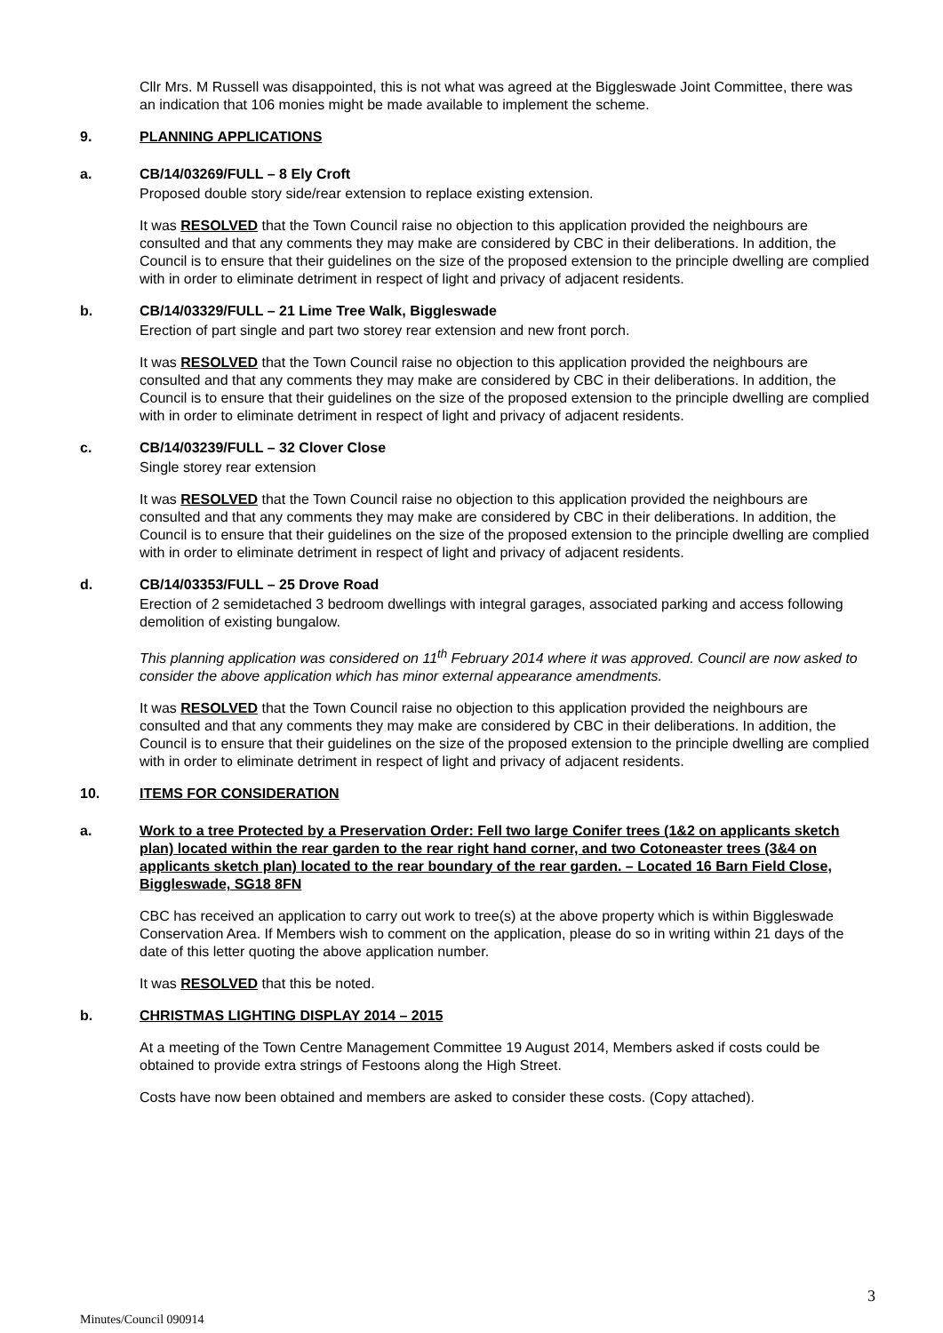Cllr Mrs. M Russell was disappointed, this is not what was agreed at the Biggleswade Joint Committee, there was an indication that 106 monies might be made available to implement the scheme.
9. PLANNING APPLICATIONS
a. CB/14/03269/FULL – 8 Ely Croft
Proposed double story side/rear extension to replace existing extension.
It was RESOLVED that the Town Council raise no objection to this application provided the neighbours are consulted and that any comments they may make are considered by CBC in their deliberations. In addition, the Council is to ensure that their guidelines on the size of the proposed extension to the principle dwelling are complied with in order to eliminate detriment in respect of light and privacy of adjacent residents.
b. CB/14/03329/FULL – 21 Lime Tree Walk, Biggleswade
Erection of part single and part two storey rear extension and new front porch.
It was RESOLVED that the Town Council raise no objection to this application provided the neighbours are consulted and that any comments they may make are considered by CBC in their deliberations. In addition, the Council is to ensure that their guidelines on the size of the proposed extension to the principle dwelling are complied with in order to eliminate detriment in respect of light and privacy of adjacent residents.
c. CB/14/03239/FULL – 32 Clover Close
Single storey rear extension
It was RESOLVED that the Town Council raise no objection to this application provided the neighbours are consulted and that any comments they may make are considered by CBC in their deliberations. In addition, the Council is to ensure that their guidelines on the size of the proposed extension to the principle dwelling are complied with in order to eliminate detriment in respect of light and privacy of adjacent residents.
d. CB/14/03353/FULL – 25 Drove Road
Erection of 2 semidetached 3 bedroom dwellings with integral garages, associated parking and access following demolition of existing bungalow.
This planning application was considered on 11<sup>th</sup> February 2014 where it was approved. Council are now asked to consider the above application which has minor external appearance amendments.
It was RESOLVED that the Town Council raise no objection to this application provided the neighbours are consulted and that any comments they may make are considered by CBC in their deliberations. In addition, the Council is to ensure that their guidelines on the size of the proposed extension to the principle dwelling are complied with in order to eliminate detriment in respect of light and privacy of adjacent residents.
10. ITEMS FOR CONSIDERATION
a. Work to a tree Protected by a Preservation Order: Fell two large Conifer trees (1&2 on applicants sketch plan) located within the rear garden to the rear right hand corner, and two Cotoneaster trees (3&4 on applicants sketch plan) located to the rear boundary of the rear garden. – Located 16 Barn Field Close, Biggleswade, SG18 8FN
CBC has received an application to carry out work to tree(s) at the above property which is within Biggleswade Conservation Area. If Members wish to comment on the application, please do so in writing within 21 days of the date of this letter quoting the above application number.
It was RESOLVED that this be noted.
b. CHRISTMAS LIGHTING DISPLAY 2014 – 2015
At a meeting of the Town Centre Management Committee 19 August 2014, Members asked if costs could be obtained to provide extra strings of Festoons along the High Street.
Costs have now been obtained and members are asked to consider these costs. (Copy attached).
3
Minutes/Council 090914